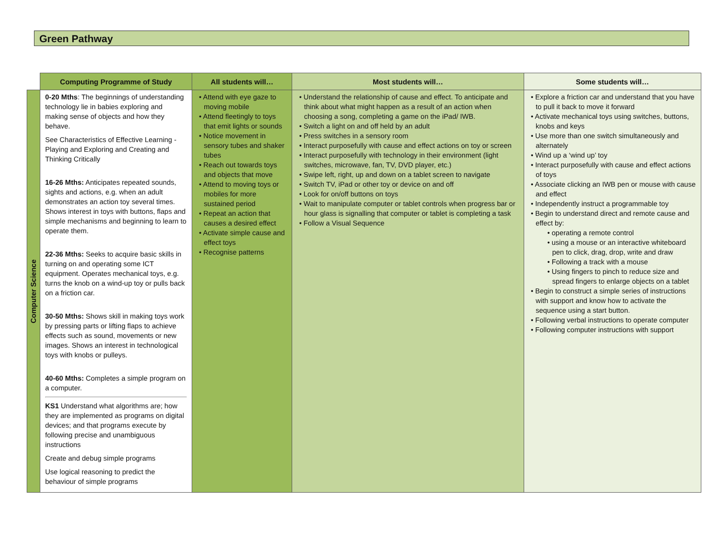Green Pathway
| | Computing Programme of Study | All students will… | Most students will… | Some students will… |
| --- | --- | --- | --- | --- |
| Computer Science | 0-20 Mths : The beginnings of understanding technology lie in babies exploring and making sense of objects and how they behave. See Characteristics of Effective Learning - Playing and Exploring and Creating and Thinking Critically 16-26 Mths: Anticipates repeated sounds, sights and actions, e.g. when an adult demonstrates an action toy several times. Shows interest in toys with buttons, flaps and simple mechanisms and beginning to learn to operate them. 22-36 Mths: Seeks to acquire basic skills in turning on and operating some ICT equipment. Operates mechanical toys, e.g. turns the knob on a wind-up toy or pulls back on a friction car. 30-50 Mths: Shows skill in making toys work by pressing parts or lifting flaps to achieve effects such as sound, movements or new images. Shows an interest in technological toys with knobs or pulleys. 40-60 Mths: Completes a simple program on a computer. KS1 Understand what algorithms are; how they are implemented as programs on digital devices; and that programs execute by following precise and unambiguous instructions Create and debug simple programs Use logical reasoning to predict the behaviour of simple programs | • Attend with eye gaze to moving mobile • Attend fleetingly to toys that emit lights or sounds • Notice movement in sensory tubes and shaker tubes • Reach out towards toys and objects that move • Attend to moving toys or mobiles for more sustained period • Repeat an action that causes a desired effect • Activate simple cause and effect toys • Recognise patterns | • Understand the relationship of cause and effect. To anticipate and think about what might happen as a result of an action when choosing a song, completing a game on the iPad/ IWB. • Switch a light on and off held by an adult • Press switches in a sensory room • Interact purposefully with cause and effect actions on toy or screen • Interact purposefully with technology in their environment (light switches, microwave, fan, TV, DVD player, etc.) • Swipe left, right, up and down on a tablet screen to navigate • Switch TV, iPad or other toy or device on and off • Look for on/off buttons on toys • Wait to manipulate computer or tablet controls when progress bar or hour glass is signalling that computer or tablet is completing a task • Follow a Visual Sequence | • Explore a friction car and understand that you have to pull it back to move it forward • Activate mechanical toys using switches, buttons, knobs and keys • Use more than one switch simultaneously and alternately • Wind up a ‘wind up’ toy • Interact purposefully with cause and effect actions of toys • Associate clicking an IWB pen or mouse with cause and effect • Independently instruct a programmable toy • Begin to understand direct and remote cause and effect by: • operating a remote control • using a mouse or an interactive whiteboard pen to click, drag, drop, write and draw • Following a track with a mouse • Using fingers to pinch to reduce size and spread fingers to enlarge objects on a tablet • Begin to construct a simple series of instructions with support and know how to activate the sequence using a start button. • Following verbal instructions to operate computer • Following computer instructions with support |